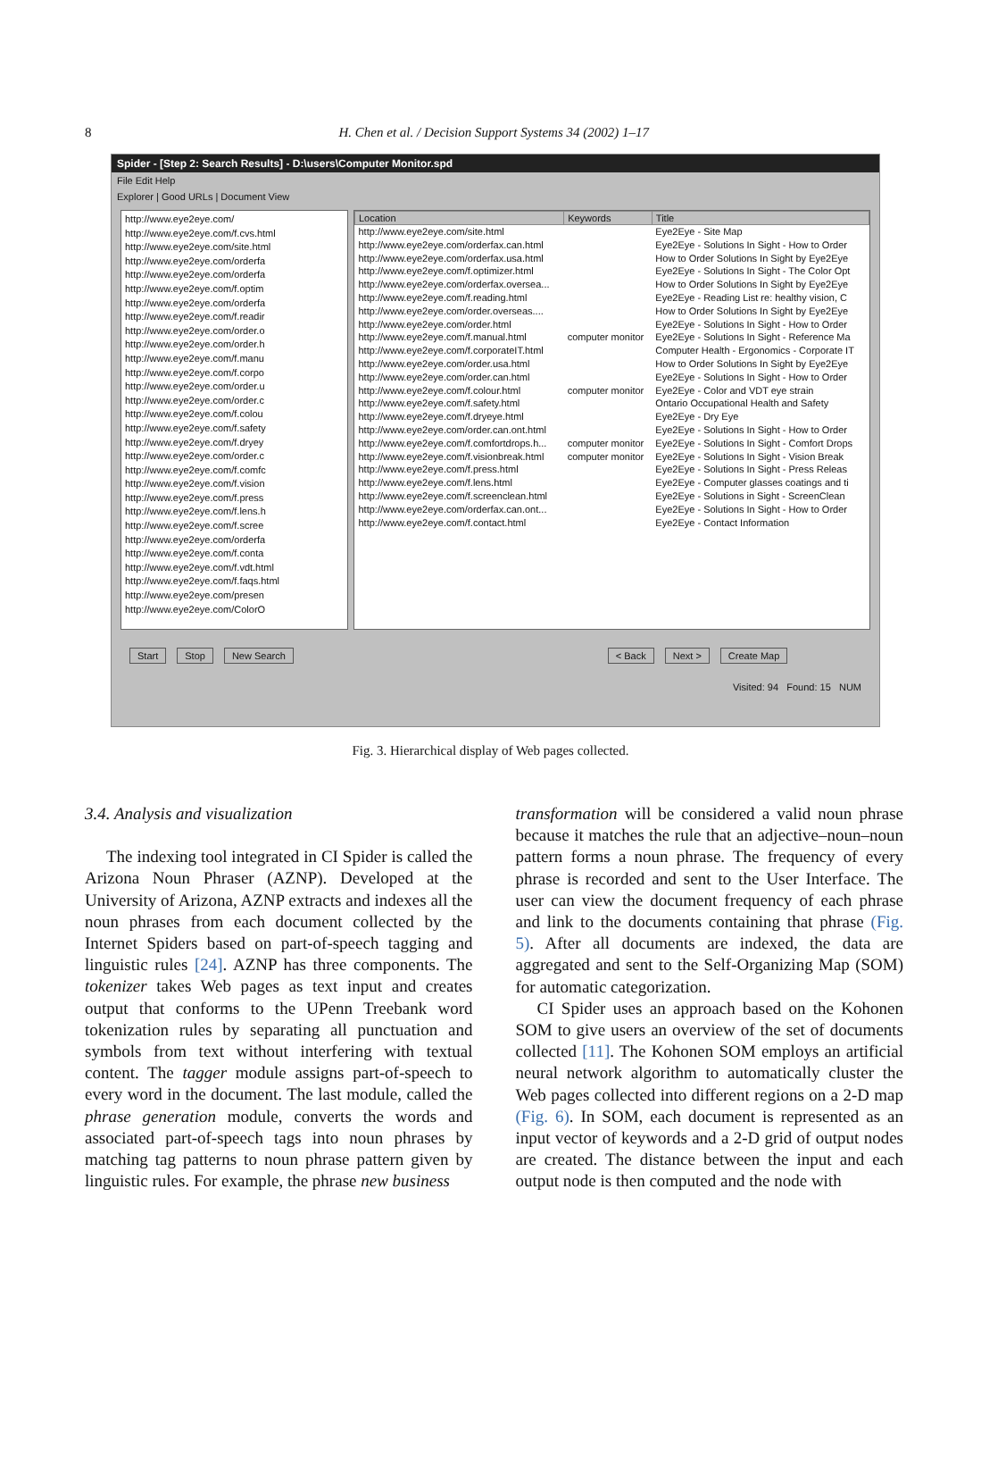8
H. Chen et al. / Decision Support Systems 34 (2002) 1–17
Spider - [Step 2: Search Results] - D:\users\Computer Monitor.spd
File Edit Help
Explorer | Good URLs | Document View
http://www.eye2eye.com/
http://www.eye2eye.com/f.cvs.html
http://www.eye2eye.com/site.html
http://www.eye2eye.com/orderfa
http://www.eye2eye.com/orderfa
http://www.eye2eye.com/f.optim
http://www.eye2eye.com/orderfa
http://www.eye2eye.com/f.readir
http://www.eye2eye.com/order.o
http://www.eye2eye.com/order.h
http://www.eye2eye.com/f.manu
http://www.eye2eye.com/f.corpo
http://www.eye2eye.com/order.u
http://www.eye2eye.com/order.c
http://www.eye2eye.com/f.colou
http://www.eye2eye.com/f.safety
http://www.eye2eye.com/f.dryey
http://www.eye2eye.com/order.c
http://www.eye2eye.com/f.comfc
http://www.eye2eye.com/f.vision
http://www.eye2eye.com/f.press
http://www.eye2eye.com/f.lens.h
http://www.eye2eye.com/f.scree
http://www.eye2eye.com/orderfa
http://www.eye2eye.com/f.conta
http://www.eye2eye.com/f.vdt.html
http://www.eye2eye.com/f.faqs.html
http://www.eye2eye.com/presen
http://www.eye2eye.com/ColorO
| Location | Keywords | Title |
| --- | --- | --- |
| http://www.eye2eye.com/site.html | | Eye2Eye - Site Map |
| http://www.eye2eye.com/orderfax.can.html | | Eye2Eye - Solutions In Sight - How to Order |
| http://www.eye2eye.com/orderfax.usa.html | | How to Order Solutions In Sight by Eye2Eye |
| http://www.eye2eye.com/f.optimizer.html | | Eye2Eye - Solutions In Sight - The Color Opt |
| http://www.eye2eye.com/orderfax.oversea... | | How to Order Solutions In Sight by Eye2Eye |
| http://www.eye2eye.com/f.reading.html | | Eye2Eye - Reading List re: healthy vision, C |
| http://www.eye2eye.com/order.overseas.... | | How to Order Solutions In Sight by Eye2Eye |
| http://www.eye2eye.com/order.html | | Eye2Eye - Solutions In Sight - How to Order |
| http://www.eye2eye.com/f.manual.html | computer monitor | Eye2Eye - Solutions In Sight - Reference Ma |
| http://www.eye2eye.com/f.corporateIT.html | | Computer Health - Ergonomics - Corporate IT |
| http://www.eye2eye.com/order.usa.html | | How to Order Solutions In Sight by Eye2Eye |
| http://www.eye2eye.com/order.can.html | | Eye2Eye - Solutions In Sight - How to Order |
| http://www.eye2eye.com/f.colour.html | computer monitor | Eye2Eye - Color and VDT eye strain |
| http://www.eye2eye.com/f.safety.html | | Ontario Occupational Health and Safety |
| http://www.eye2eye.com/f.dryeye.html | | Eye2Eye - Dry Eye |
| http://www.eye2eye.com/order.can.ont.html | | Eye2Eye - Solutions In Sight - How to Order |
| http://www.eye2eye.com/f.comfortdrops.h... | computer monitor | Eye2Eye - Solutions In Sight - Comfort Drops |
| http://www.eye2eye.com/f.visionbreak.html | computer monitor | Eye2Eye - Solutions In Sight - Vision Break |
| http://www.eye2eye.com/f.press.html | | Eye2Eye - Solutions In Sight - Press Releas |
| http://www.eye2eye.com/f.lens.html | | Eye2Eye - Computer glasses coatings and ti |
| http://www.eye2eye.com/f.screenclean.html | | Eye2Eye - Solutions in Sight - ScreenClean |
| http://www.eye2eye.com/orderfax.can.ont... | | Eye2Eye - Solutions In Sight - How to Order |
| http://www.eye2eye.com/f.contact.html | | Eye2Eye - Contact Information |
Start Stop New Search < Back Next > Create Map
Visited: 94 Found: 15 NUM
Fig. 3. Hierarchical display of Web pages collected.
3.4. Analysis and visualization
The indexing tool integrated in CI Spider is called the Arizona Noun Phraser (AZNP). Developed at the University of Arizona, AZNP extracts and indexes all the noun phrases from each document collected by the Internet Spiders based on part-of-speech tagging and linguistic rules [24]. AZNP has three components. The tokenizer takes Web pages as text input and creates output that conforms to the UPenn Treebank word tokenization rules by separating all punctuation and symbols from text without interfering with textual content. The tagger module assigns part-of-speech to every word in the document. The last module, called the phrase generation module, converts the words and associated part-of-speech tags into noun phrases by matching tag patterns to noun phrase pattern given by linguistic rules. For example, the phrase new business
transformation will be considered a valid noun phrase because it matches the rule that an adjective–noun–noun pattern forms a noun phrase. The frequency of every phrase is recorded and sent to the User Interface. The user can view the document frequency of each phrase and link to the documents containing that phrase (Fig. 5). After all documents are indexed, the data are aggregated and sent to the Self-Organizing Map (SOM) for automatic categorization.
CI Spider uses an approach based on the Kohonen SOM to give users an overview of the set of documents collected [11]. The Kohonen SOM employs an artificial neural network algorithm to automatically cluster the Web pages collected into different regions on a 2-D map (Fig. 6). In SOM, each document is represented as an input vector of keywords and a 2-D grid of output nodes are created. The distance between the input and each output node is then computed and the node with